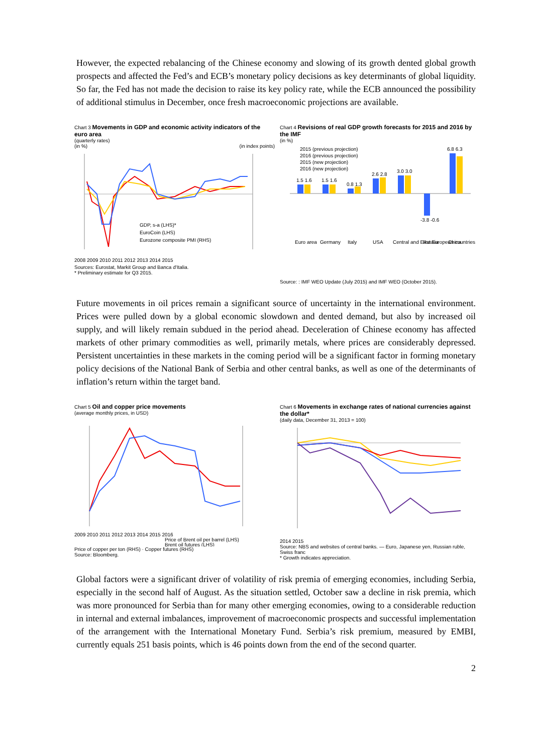However, the expected rebalancing of the Chinese economy and slowing of its growth dented global growth prospects and affected the Fed’s and ECB’s monetary policy decisions as key determinants of global liquidity. So far, the Fed has not made the decision to raise its key policy rate, while the ECB announced the possibility of additional stimulus in December, once fresh macroeconomic projections are available.
Chart 3 Movements in GDP and economic activity indicators of the euro area
(quarterly rates)
(in %) (in index points)
GDP, s-a (LHS)*
EuroCoin (LHS)
Eurozone composite PMI (RHS)
2008 2009 2010 2011 2012 2013 2014 2015
Sources: Eurostat, Markit Group and Banca d'Italia.
* Preliminary estimate for Q3 2015.
Chart 4 Revisions of real GDP growth forecasts for 2015 and 2016 by the IMF
(in %)
2015 (previous projection)
2016 (previous projection)
2015 (new projection)
2016 (new projection)
1.5 1.6
1.5 1.6
0.8 1.3
2.6 2.8
3.0 3.0
-3.8 -0.6
6.8 6.3
Euro area
Germany
Italy
USA
Central and East European countries
Russia
China
Source: : IMF WEO Update (July 2015) and IMF WEO (October 2015).
Future movements in oil prices remain a significant source of uncertainty in the international environment. Prices were pulled down by a global economic slowdown and dented demand, but also by increased oil supply, and will likely remain subdued in the period ahead. Deceleration of Chinese economy has affected markets of other primary commodities as well, primarily metals, where prices are considerably depressed. Persistent uncertainties in these markets in the coming period will be a significant factor in forming monetary policy decisions of the National Bank of Serbia and other central banks, as well as one of the determinants of inflation’s return within the target band.
Chart 5 Oil and copper price movements
(average monthly prices, in USD)
2009 2010 2011 2012 2013 2014 2015 2016
Price of Brent oil per barrel (LHS)
Brent oil futures (LHS)
Price of copper per ton (RHS) · Copper futures (RHS)
Source: Bloomberg.
Chart 6 Movements in exchange rates of national currencies against the dollar*
(daily data, December 31, 2013 = 100)
2014 2015
Source: NBS and websites of central banks. — Euro, Japanese yen, Russian ruble, Swiss franc
* Growth indicates appreciation.
Global factors were a significant driver of volatility of risk premia of emerging economies, including Serbia, especially in the second half of August. As the situation settled, October saw a decline in risk premia, which was more pronounced for Serbia than for many other emerging economies, owing to a considerable reduction in internal and external imbalances, improvement of macroeconomic prospects and successful implementation of the arrangement with the International Monetary Fund. Serbia’s risk premium, measured by EMBI, currently equals 251 basis points, which is 46 points down from the end of the second quarter.
2